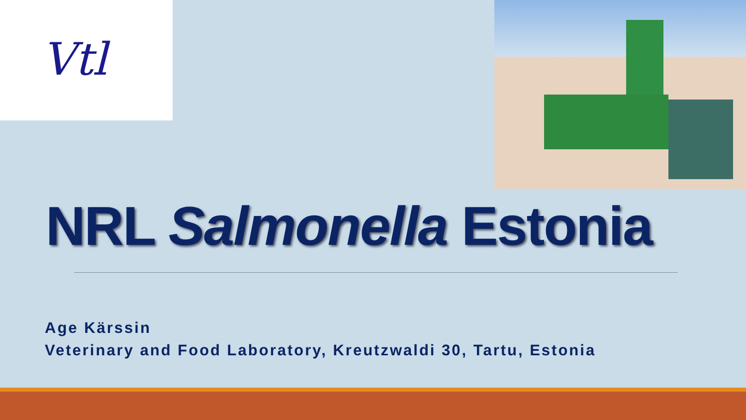Vtl
NRL Salmonella Estonia
Age Kärssin
Veterinary and Food Laboratory, Kreutzwaldi 30, Tartu, Estonia